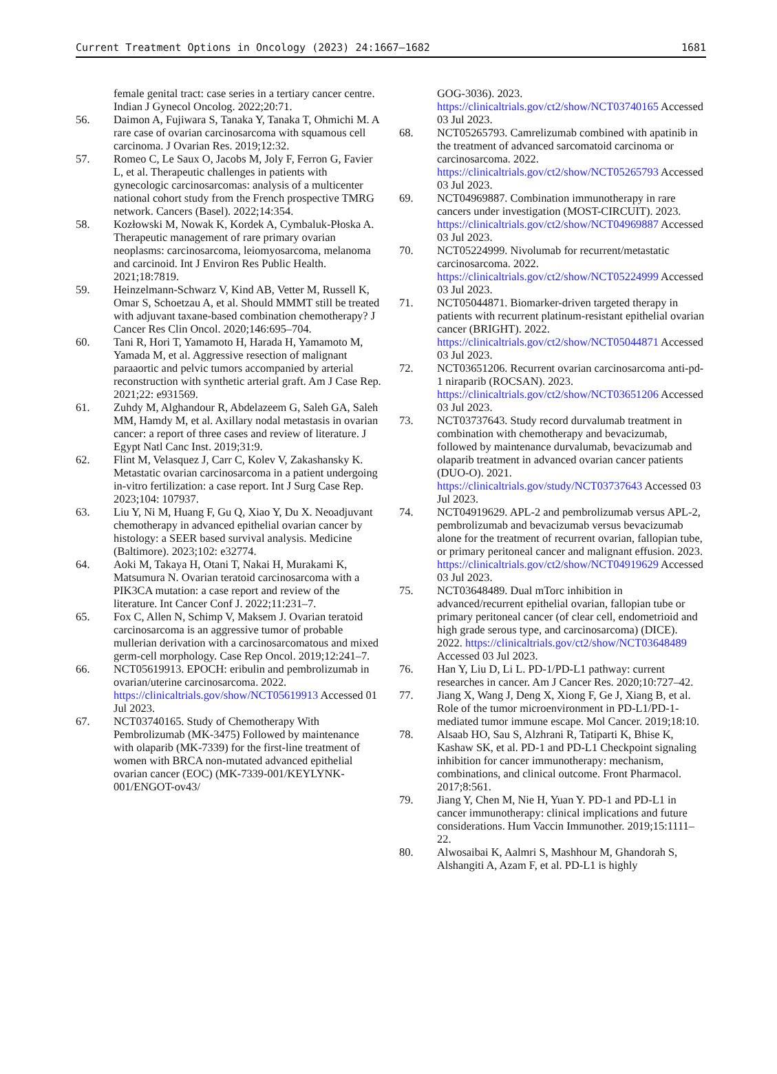Current Treatment Options in Oncology (2023) 24:1667–1682 1681
female genital tract: case series in a tertiary cancer centre. Indian J Gynecol Oncolog. 2022;20:71.
56. Daimon A, Fujiwara S, Tanaka Y, Tanaka T, Ohmichi M. A rare case of ovarian carcinosarcoma with squamous cell carcinoma. J Ovarian Res. 2019;12:32.
57. Romeo C, Le Saux O, Jacobs M, Joly F, Ferron G, Favier L, et al. Therapeutic challenges in patients with gynecologic carcinosarcomas: analysis of a multicenter national cohort study from the French prospective TMRG network. Cancers (Basel). 2022;14:354.
58. Kozłowski M, Nowak K, Kordek A, Cymbaluk-Płoska A. Therapeutic management of rare primary ovarian neoplasms: carcinosarcoma, leiomyosarcoma, melanoma and carcinoid. Int J Environ Res Public Health. 2021;18:7819.
59. Heinzelmann-Schwarz V, Kind AB, Vetter M, Russell K, Omar S, Schoetzau A, et al. Should MMMT still be treated with adjuvant taxane-based combination chemotherapy? J Cancer Res Clin Oncol. 2020;146:695–704.
60. Tani R, Hori T, Yamamoto H, Harada H, Yamamoto M, Yamada M, et al. Aggressive resection of malignant paraaortic and pelvic tumors accompanied by arterial reconstruction with synthetic arterial graft. Am J Case Rep. 2021;22: e931569.
61. Zuhdy M, Alghandour R, Abdelazeem G, Saleh GA, Saleh MM, Hamdy M, et al. Axillary nodal metastasis in ovarian cancer: a report of three cases and review of literature. J Egypt Natl Canc Inst. 2019;31:9.
62. Flint M, Velasquez J, Carr C, Kolev V, Zakashansky K. Metastatic ovarian carcinosarcoma in a patient undergoing in-vitro fertilization: a case report. Int J Surg Case Rep. 2023;104: 107937.
63. Liu Y, Ni M, Huang F, Gu Q, Xiao Y, Du X. Neoadjuvant chemotherapy in advanced epithelial ovarian cancer by histology: a SEER based survival analysis. Medicine (Baltimore). 2023;102: e32774.
64. Aoki M, Takaya H, Otani T, Nakai H, Murakami K, Matsumura N. Ovarian teratoid carcinosarcoma with a PIK3CA mutation: a case report and review of the literature. Int Cancer Conf J. 2022;11:231–7.
65. Fox C, Allen N, Schimp V, Maksem J. Ovarian teratoid carcinosarcoma is an aggressive tumor of probable mullerian derivation with a carcinosarcomatous and mixed germ-cell morphology. Case Rep Oncol. 2019;12:241–7.
66. NCT05619913. EPOCH: eribulin and pembrolizumab in ovarian/uterine carcinosarcoma. 2022. https://clinicaltrials.gov/show/NCT05619913 Accessed 01 Jul 2023.
67. NCT03740165. Study of Chemotherapy With Pembrolizumab (MK-3475) Followed by maintenance with olaparib (MK-7339) for the first-line treatment of women with BRCA non-mutated advanced epithelial ovarian cancer (EOC) (MK-7339-001/KEYLYNK-001/ENGOT-ov43/
GOG-3036). 2023. https://clinicaltrials.gov/ct2/show/NCT03740165 Accessed 03 Jul 2023.
68. NCT05265793. Camrelizumab combined with apatinib in the treatment of advanced sarcomatoid carcinoma or carcinosarcoma. 2022. https://clinicaltrials.gov/ct2/show/NCT05265793 Accessed 03 Jul 2023.
69. NCT04969887. Combination immunotherapy in rare cancers under investigation (MOST-CIRCUIT). 2023. https://clinicaltrials.gov/ct2/show/NCT04969887 Accessed 03 Jul 2023.
70. NCT05224999. Nivolumab for recurrent/metastatic carcinosarcoma. 2022. https://clinicaltrials.gov/ct2/show/NCT05224999 Accessed 03 Jul 2023.
71. NCT05044871. Biomarker-driven targeted therapy in patients with recurrent platinum-resistant epithelial ovarian cancer (BRIGHT). 2022. https://clinicaltrials.gov/ct2/show/NCT05044871 Accessed 03 Jul 2023.
72. NCT03651206. Recurrent ovarian carcinosarcoma anti-pd-1 niraparib (ROCSAN). 2023. https://clinicaltrials.gov/ct2/show/NCT03651206 Accessed 03 Jul 2023.
73. NCT03737643. Study record durvalumab treatment in combination with chemotherapy and bevacizumab, followed by maintenance durvalumab, bevacizumab and olaparib treatment in advanced ovarian cancer patients (DUO-O). 2021. https://clinicaltrials.gov/study/NCT03737643 Accessed 03 Jul 2023.
74. NCT04919629. APL-2 and pembrolizumab versus APL-2, pembrolizumab and bevacizumab versus bevacizumab alone for the treatment of recurrent ovarian, fallopian tube, or primary peritoneal cancer and malignant effusion. 2023. https://clinicaltrials.gov/ct2/show/NCT04919629 Accessed 03 Jul 2023.
75. NCT03648489. Dual mTorc inhibition in advanced/recurrent epithelial ovarian, fallopian tube or primary peritoneal cancer (of clear cell, endometrioid and high grade serous type, and carcinosarcoma) (DICE). 2022. https://clinicaltrials.gov/ct2/show/NCT03648489 Accessed 03 Jul 2023.
76. Han Y, Liu D, Li L. PD-1/PD-L1 pathway: current researches in cancer. Am J Cancer Res. 2020;10:727–42.
77. Jiang X, Wang J, Deng X, Xiong F, Ge J, Xiang B, et al. Role of the tumor microenvironment in PD-L1/PD-1-mediated tumor immune escape. Mol Cancer. 2019;18:10.
78. Alsaab HO, Sau S, Alzhrani R, Tatiparti K, Bhise K, Kashaw SK, et al. PD-1 and PD-L1 Checkpoint signaling inhibition for cancer immunotherapy: mechanism, combinations, and clinical outcome. Front Pharmacol. 2017;8:561.
79. Jiang Y, Chen M, Nie H, Yuan Y. PD-1 and PD-L1 in cancer immunotherapy: clinical implications and future considerations. Hum Vaccin Immunother. 2019;15:1111–22.
80. Alwosaibai K, Aalmri S, Mashhour M, Ghandorah S, Alshangiti A, Azam F, et al. PD-L1 is highly